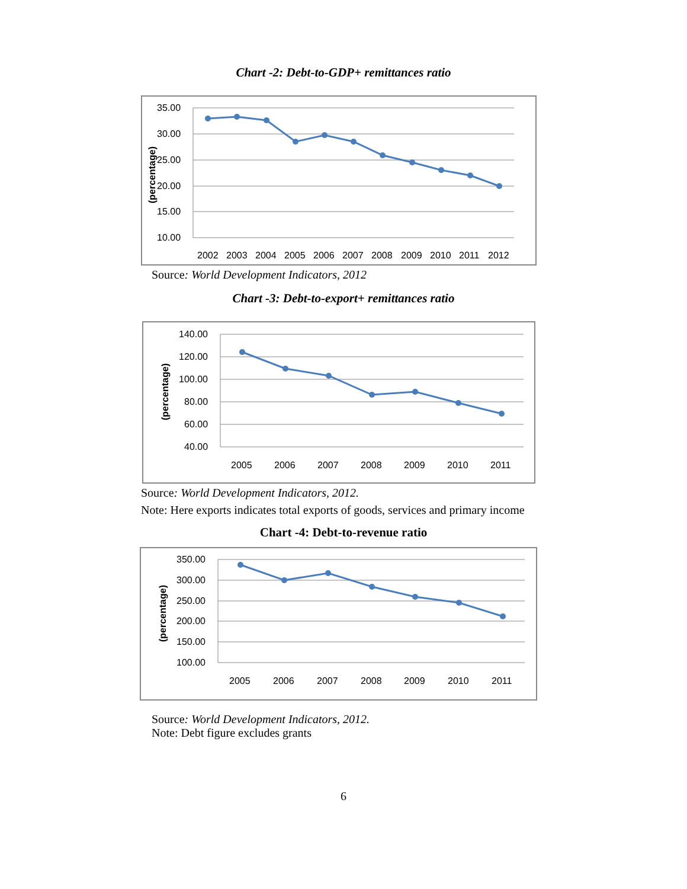Chart -2: Debt-to-GDP+ remittances ratio
35.00
30.00
25.00
20.00
15.00
10.00
2002
2003
2004
2005
2006
2007
2008
2009
2010
2011
2012
(percentage)
Source: World Development Indicators, 2012
Chart -3: Debt-to-export+ remittances ratio
140.00
120.00
100.00
80.00
60.00
40.00
2005
2006
2007
2008
2009
2010
2011
(percentage)
Source: World Development Indicators, 2012.
Note: Here exports indicates total exports of goods, services and primary income
Chart -4: Debt-to-revenue ratio
350.00
300.00
250.00
200.00
150.00
100.00
2005
2006
2007
2008
2009
2010
2011
(percentage)
Source: World Development Indicators, 2012.
Note: Debt figure excludes grants
6